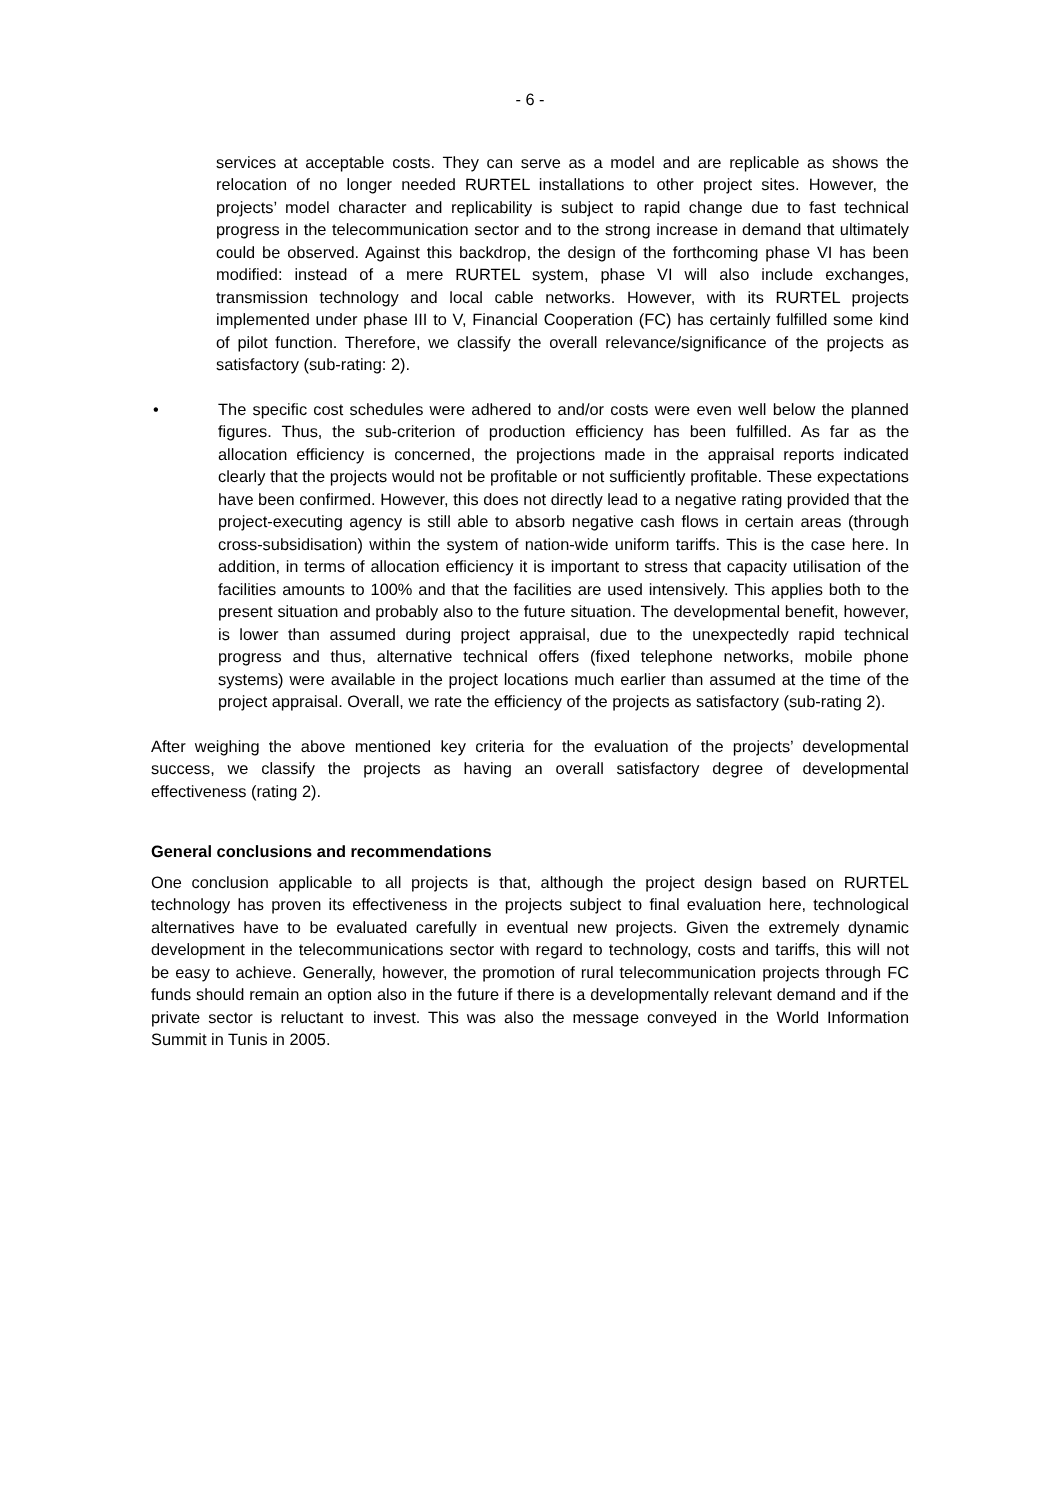- 6 -
services at acceptable costs. They can serve as a model and are replicable as shows the relocation of no longer needed RURTEL installations to other project sites. However, the projects’ model character and replicability is subject to rapid change due to fast technical progress in the telecommunication sector and to the strong increase in demand that ultimately could be observed. Against this backdrop, the design of the forthcoming phase VI has been modified: instead of a mere RURTEL system, phase VI will also include exchanges, transmission technology and local cable networks. However, with its RURTEL projects implemented under phase III to V, Financial Cooperation (FC) has certainly fulfilled some kind of pilot function. Therefore, we classify the overall relevance/significance of the projects as satisfactory (sub-rating: 2).
• The specific cost schedules were adhered to and/or costs were even well below the planned figures. Thus, the sub-criterion of production efficiency has been fulfilled. As far as the allocation efficiency is concerned, the projections made in the appraisal reports indicated clearly that the projects would not be profitable or not sufficiently profitable. These expectations have been confirmed. However, this does not directly lead to a negative rating provided that the project-executing agency is still able to absorb negative cash flows in certain areas (through cross-subsidisation) within the system of nation-wide uniform tariffs. This is the case here. In addition, in terms of allocation efficiency it is important to stress that capacity utilisation of the facilities amounts to 100% and that the facilities are used intensively. This applies both to the present situation and probably also to the future situation. The developmental benefit, however, is lower than assumed during project appraisal, due to the unexpectedly rapid technical progress and thus, alternative technical offers (fixed telephone networks, mobile phone systems) were available in the project locations much earlier than assumed at the time of the project appraisal. Overall, we rate the efficiency of the projects as satisfactory (sub-rating 2).
After weighing the above mentioned key criteria for the evaluation of the projects’ developmental success, we classify the projects as having an overall satisfactory degree of developmental effectiveness (rating 2).
General conclusions and recommendations
One conclusion applicable to all projects is that, although the project design based on RURTEL technology has proven its effectiveness in the projects subject to final evaluation here, technological alternatives have to be evaluated carefully in eventual new projects. Given the extremely dynamic development in the telecommunications sector with regard to technology, costs and tariffs, this will not be easy to achieve. Generally, however, the promotion of rural telecommunication projects through FC funds should remain an option also in the future if there is a developmentally relevant demand and if the private sector is reluctant to invest. This was also the message conveyed in the World Information Summit in Tunis in 2005.